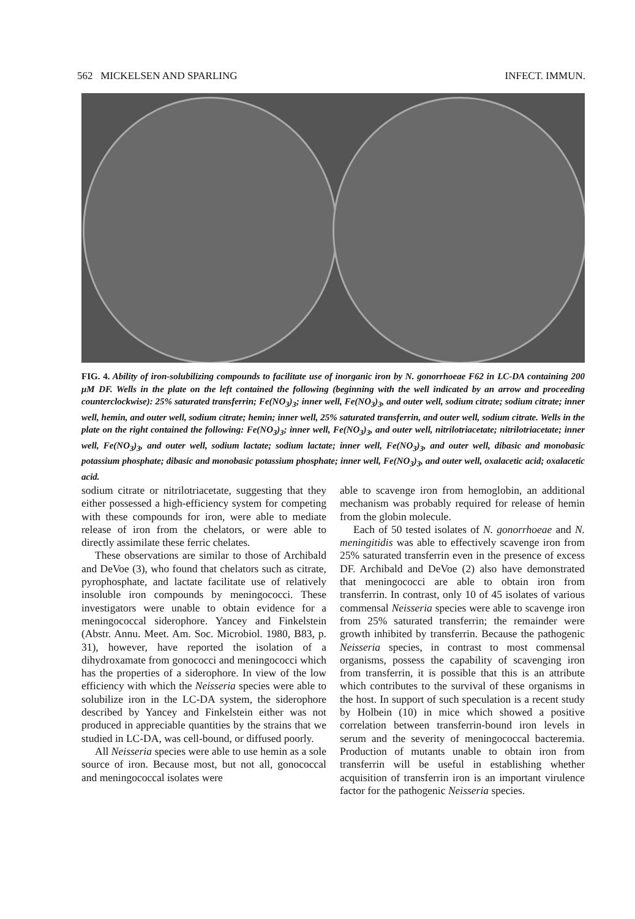562 MICKELSEN AND SPARLING INFECT. IMMUN.
FIG. 4. Ability of iron-solubilizing compounds to facilitate use of inorganic iron by N. gonorrhoeae F62 in LC-DA containing 200 μM DF. Wells in the plate on the left contained the following (beginning with the well indicated by an arrow and proceeding counterclockwise): 25% saturated transferrin; Fe(NO<sub>3</sub>)<sub>3</sub>; inner well, Fe(NO<sub>3</sub>)<sub>3</sub>, and outer well, sodium citrate; sodium citrate; inner well, hemin, and outer well, sodium citrate; hemin; inner well, 25% saturated transferrin, and outer well, sodium citrate. Wells in the plate on the right contained the following: Fe(NO<sub>3</sub>)<sub>3</sub>; inner well, Fe(NO<sub>3</sub>)<sub>3</sub>, and outer well, nitrilotriacetate; nitrilotriacetate; inner well, Fe(NO<sub>3</sub>)<sub>3</sub>, and outer well, sodium lactate; sodium lactate; inner well, Fe(NO<sub>3</sub>)<sub>3</sub>, and outer well, dibasic and monobasic potassium phosphate; dibasic and monobasic potassium phosphate; inner well, Fe(NO<sub>3</sub>)<sub>3</sub>, and outer well, oxalacetic acid; oxalacetic acid.
sodium citrate or nitrilotriacetate, suggesting that they either possessed a high-efficiency system for competing with these compounds for iron, were able to mediate release of iron from the chelators, or were able to directly assimilate these ferric chelates.
These observations are similar to those of Archibald and DeVoe (3), who found that chelators such as citrate, pyrophosphate, and lactate facilitate use of relatively insoluble iron compounds by meningococci. These investigators were unable to obtain evidence for a meningococcal siderophore. Yancey and Finkelstein (Abstr. Annu. Meet. Am. Soc. Microbiol. 1980, B83, p. 31), however, have reported the isolation of a dihydroxamate from gonococci and meningococci which has the properties of a siderophore. In view of the low efficiency with which the Neisseria species were able to solubilize iron in the LC-DA system, the siderophore described by Yancey and Finkelstein either was not produced in appreciable quantities by the strains that we studied in LC-DA, was cell-bound, or diffused poorly.
All Neisseria species were able to use hemin as a sole source of iron. Because most, but not all, gonococcal and meningococcal isolates were
able to scavenge iron from hemoglobin, an additional mechanism was probably required for release of hemin from the globin molecule.
Each of 50 tested isolates of N. gonorrhoeae and N. meningitidis was able to effectively scavenge iron from 25% saturated transferrin even in the presence of excess DF. Archibald and DeVoe (2) also have demonstrated that meningococci are able to obtain iron from transferrin. In contrast, only 10 of 45 isolates of various commensal Neisseria species were able to scavenge iron from 25% saturated transferrin; the remainder were growth inhibited by transferrin. Because the pathogenic Neisseria species, in contrast to most commensal organisms, possess the capability of scavenging iron from transferrin, it is possible that this is an attribute which contributes to the survival of these organisms in the host. In support of such speculation is a recent study by Holbein (10) in mice which showed a positive correlation between transferrin-bound iron levels in serum and the severity of meningococcal bacteremia. Production of mutants unable to obtain iron from transferrin will be useful in establishing whether acquisition of transferrin iron is an important virulence factor for the pathogenic Neisseria species.